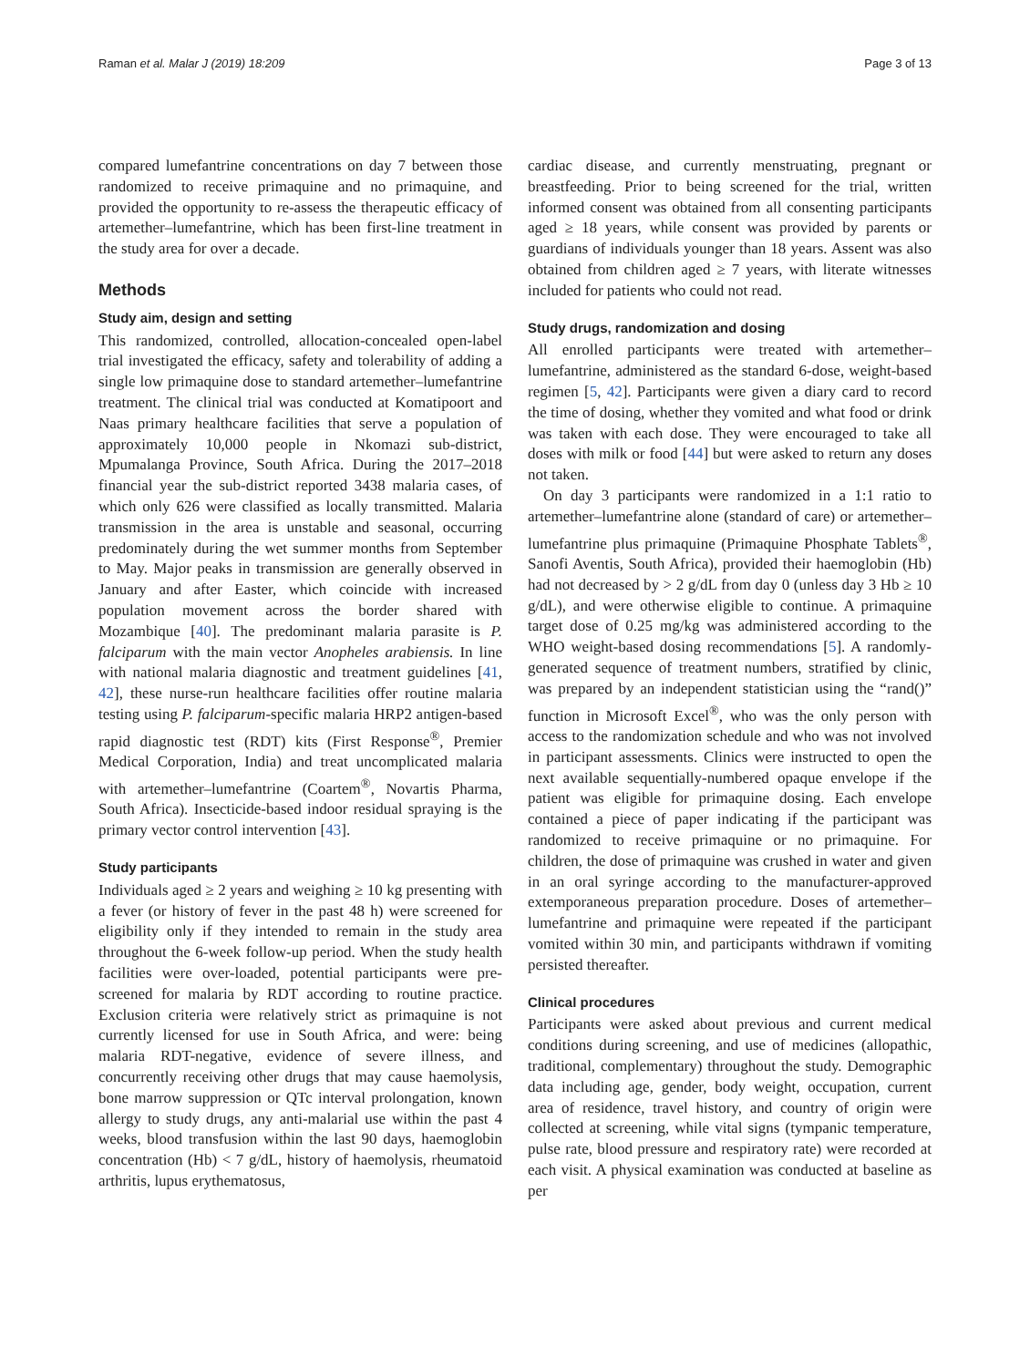Raman et al. Malar J (2019) 18:209 Page 3 of 13
compared lumefantrine concentrations on day 7 between those randomized to receive primaquine and no primaquine, and provided the opportunity to re-assess the therapeutic efficacy of artemether–lumefantrine, which has been first-line treatment in the study area for over a decade.
Methods
Study aim, design and setting
This randomized, controlled, allocation-concealed open-label trial investigated the efficacy, safety and tolerability of adding a single low primaquine dose to standard artemether–lumefantrine treatment. The clinical trial was conducted at Komatipoort and Naas primary healthcare facilities that serve a population of approximately 10,000 people in Nkomazi sub-district, Mpumalanga Province, South Africa. During the 2017–2018 financial year the sub-district reported 3438 malaria cases, of which only 626 were classified as locally transmitted. Malaria transmission in the area is unstable and seasonal, occurring predominately during the wet summer months from September to May. Major peaks in transmission are generally observed in January and after Easter, which coincide with increased population movement across the border shared with Mozambique [40]. The predominant malaria parasite is P. falciparum with the main vector Anopheles arabiensis. In line with national malaria diagnostic and treatment guidelines [41, 42], these nurse-run healthcare facilities offer routine malaria testing using P. falciparum-specific malaria HRP2 antigen-based rapid diagnostic test (RDT) kits (First Response<sup>®</sup>, Premier Medical Corporation, India) and treat uncomplicated malaria with artemether–lumefantrine (Coartem<sup>®</sup>, Novartis Pharma, South Africa). Insecticide-based indoor residual spraying is the primary vector control intervention [43].
Study participants
Individuals aged ≥ 2 years and weighing ≥ 10 kg presenting with a fever (or history of fever in the past 48 h) were screened for eligibility only if they intended to remain in the study area throughout the 6-week follow-up period. When the study health facilities were over-loaded, potential participants were pre-screened for malaria by RDT according to routine practice. Exclusion criteria were relatively strict as primaquine is not currently licensed for use in South Africa, and were: being malaria RDT-negative, evidence of severe illness, and concurrently receiving other drugs that may cause haemolysis, bone marrow suppression or QTc interval prolongation, known allergy to study drugs, any anti-malarial use within the past 4 weeks, blood transfusion within the last 90 days, haemoglobin concentration (Hb) < 7 g/dL, history of haemolysis, rheumatoid arthritis, lupus erythematosus,
cardiac disease, and currently menstruating, pregnant or breastfeeding. Prior to being screened for the trial, written informed consent was obtained from all consenting participants aged ≥ 18 years, while consent was provided by parents or guardians of individuals younger than 18 years. Assent was also obtained from children aged ≥ 7 years, with literate witnesses included for patients who could not read.
Study drugs, randomization and dosing
All enrolled participants were treated with artemether–lumefantrine, administered as the standard 6-dose, weight-based regimen [5, 42]. Participants were given a diary card to record the time of dosing, whether they vomited and what food or drink was taken with each dose. They were encouraged to take all doses with milk or food [44] but were asked to return any doses not taken.
On day 3 participants were randomized in a 1:1 ratio to artemether–lumefantrine alone (standard of care) or artemether–lumefantrine plus primaquine (Primaquine Phosphate Tablets<sup>®</sup>, Sanofi Aventis, South Africa), provided their haemoglobin (Hb) had not decreased by > 2 g/dL from day 0 (unless day 3 Hb ≥ 10 g/dL), and were otherwise eligible to continue. A primaquine target dose of 0.25 mg/kg was administered according to the WHO weight-based dosing recommendations [5]. A randomly-generated sequence of treatment numbers, stratified by clinic, was prepared by an independent statistician using the “rand()” function in Microsoft Excel<sup>®</sup>, who was the only person with access to the randomization schedule and who was not involved in participant assessments. Clinics were instructed to open the next available sequentially-numbered opaque envelope if the patient was eligible for primaquine dosing. Each envelope contained a piece of paper indicating if the participant was randomized to receive primaquine or no primaquine. For children, the dose of primaquine was crushed in water and given in an oral syringe according to the manufacturer-approved extemporaneous preparation procedure. Doses of artemether–lumefantrine and primaquine were repeated if the participant vomited within 30 min, and participants withdrawn if vomiting persisted thereafter.
Clinical procedures
Participants were asked about previous and current medical conditions during screening, and use of medicines (allopathic, traditional, complementary) throughout the study. Demographic data including age, gender, body weight, occupation, current area of residence, travel history, and country of origin were collected at screening, while vital signs (tympanic temperature, pulse rate, blood pressure and respiratory rate) were recorded at each visit. A physical examination was conducted at baseline as per